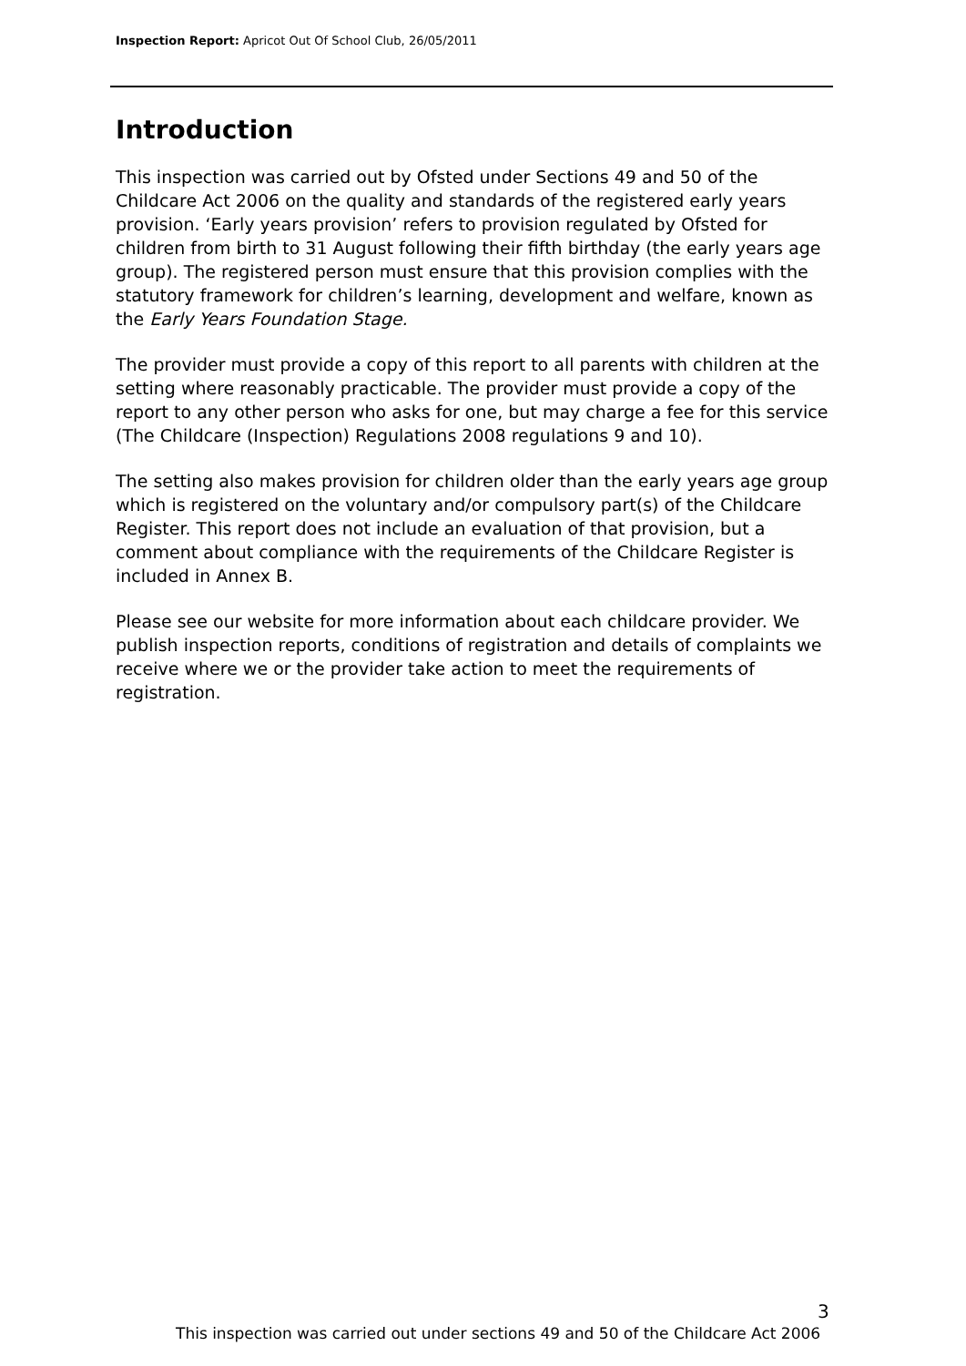Inspection Report: Apricot Out Of School Club, 26/05/2011
Introduction
This inspection was carried out by Ofsted under Sections 49 and 50 of the Childcare Act 2006 on the quality and standards of the registered early years provision. ‘Early years provision’ refers to provision regulated by Ofsted for children from birth to 31 August following their fifth birthday (the early years age group). The registered person must ensure that this provision complies with the statutory framework for children’s learning, development and welfare, known as the Early Years Foundation Stage.
The provider must provide a copy of this report to all parents with children at the setting where reasonably practicable. The provider must provide a copy of the report to any other person who asks for one, but may charge a fee for this service (The Childcare (Inspection) Regulations 2008 regulations 9 and 10).
The setting also makes provision for children older than the early years age group which is registered on the voluntary and/or compulsory part(s) of the Childcare Register. This report does not include an evaluation of that provision, but a comment about compliance with the requirements of the Childcare Register is included in Annex B.
Please see our website for more information about each childcare provider. We publish inspection reports, conditions of registration and details of complaints we receive where we or the provider take action to meet the requirements of registration.
3
This inspection was carried out under sections 49 and 50 of the Childcare Act 2006